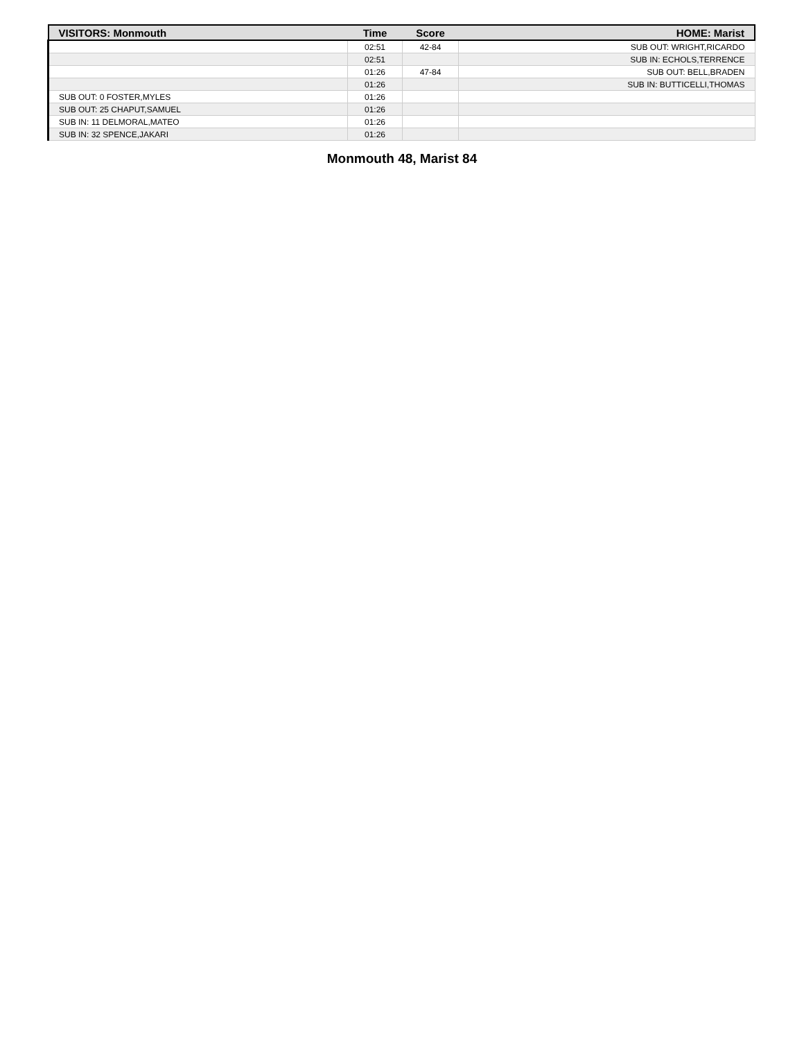| VISITORS: Monmouth | Time | Score | HOME: Marist |
| --- | --- | --- | --- |
| | 02:51 | 42-84 | SUB OUT: WRIGHT,RICARDO |
| | 02:51 | | SUB IN: ECHOLS,TERRENCE |
| | 01:26 | 47-84 | SUB OUT: BELL,BRADEN |
| | 01:26 | | SUB IN: BUTTICELLI,THOMAS |
| SUB OUT: 0 FOSTER,MYLES | 01:26 | | |
| SUB OUT: 25 CHAPUT,SAMUEL | 01:26 | | |
| SUB IN: 11 DELMORAL,MATEO | 01:26 | | |
| SUB IN: 32 SPENCE,JAKARI | 01:26 | | |
Monmouth 48, Marist 84